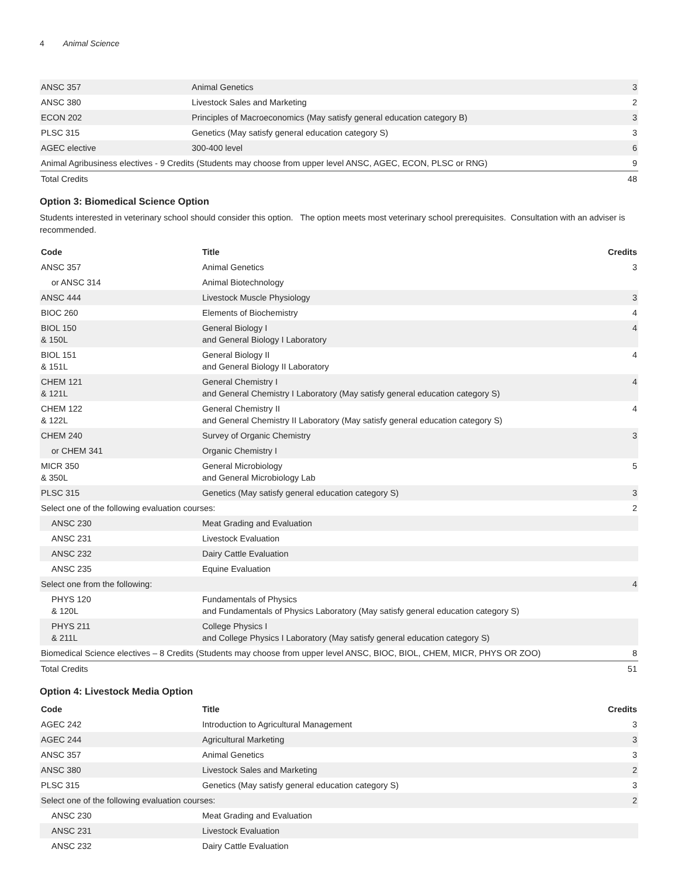4 Animal Science
| ANSC 357 | Animal Genetics | 3 |
| ANSC 380 | Livestock Sales and Marketing | 2 |
| ECON 202 | Principles of Macroeconomics (May satisfy general education category B) | 3 |
| PLSC 315 | Genetics (May satisfy general education category S) | 3 |
| AGEC elective | 300-400 level | 6 |
| Animal Agribusiness electives - 9 Credits (Students may choose from upper level ANSC, AGEC, ECON, PLSC or RNG) | | 9 |
| Total Credits | | 48 |
Option 3: Biomedical Science Option
Students interested in veterinary school should consider this option. The option meets most veterinary school prerequisites. Consultation with an adviser is recommended.
| Code | Title | Credits |
| --- | --- | --- |
| ANSC 357 | Animal Genetics | 3 |
| or ANSC 314 | Animal Biotechnology | |
| ANSC 444 | Livestock Muscle Physiology | 3 |
| BIOC 260 | Elements of Biochemistry | 4 |
| BIOL 150 & 150L | General Biology I and General Biology I Laboratory | 4 |
| BIOL 151 & 151L | General Biology II and General Biology II Laboratory | 4 |
| CHEM 121 & 121L | General Chemistry I and General Chemistry I Laboratory (May satisfy general education category S) | 4 |
| CHEM 122 & 122L | General Chemistry II and General Chemistry II Laboratory (May satisfy general education category S) | 4 |
| CHEM 240 | Survey of Organic Chemistry | 3 |
| or CHEM 341 | Organic Chemistry I | |
| MICR 350 & 350L | General Microbiology and General Microbiology Lab | 5 |
| PLSC 315 | Genetics (May satisfy general education category S) | 3 |
| Select one of the following evaluation courses: | | 2 |
| ANSC 230 | Meat Grading and Evaluation | |
| ANSC 231 | Livestock Evaluation | |
| ANSC 232 | Dairy Cattle Evaluation | |
| ANSC 235 | Equine Evaluation | |
| Select one from the following: | | 4 |
| PHYS 120 & 120L | Fundamentals of Physics and Fundamentals of Physics Laboratory (May satisfy general education category S) | |
| PHYS 211 & 211L | College Physics I and College Physics I Laboratory (May satisfy general education category S) | |
| Biomedical Science electives – 8 Credits (Students may choose from upper level ANSC, BIOC, BIOL, CHEM, MICR, PHYS OR ZOO) | | 8 |
| Total Credits | | 51 |
Option 4: Livestock Media Option
| Code | Title | Credits |
| --- | --- | --- |
| AGEC 242 | Introduction to Agricultural Management | 3 |
| AGEC 244 | Agricultural Marketing | 3 |
| ANSC 357 | Animal Genetics | 3 |
| ANSC 380 | Livestock Sales and Marketing | 2 |
| PLSC 315 | Genetics (May satisfy general education category S) | 3 |
| Select one of the following evaluation courses: | | 2 |
| ANSC 230 | Meat Grading and Evaluation | |
| ANSC 231 | Livestock Evaluation | |
| ANSC 232 | Dairy Cattle Evaluation | |